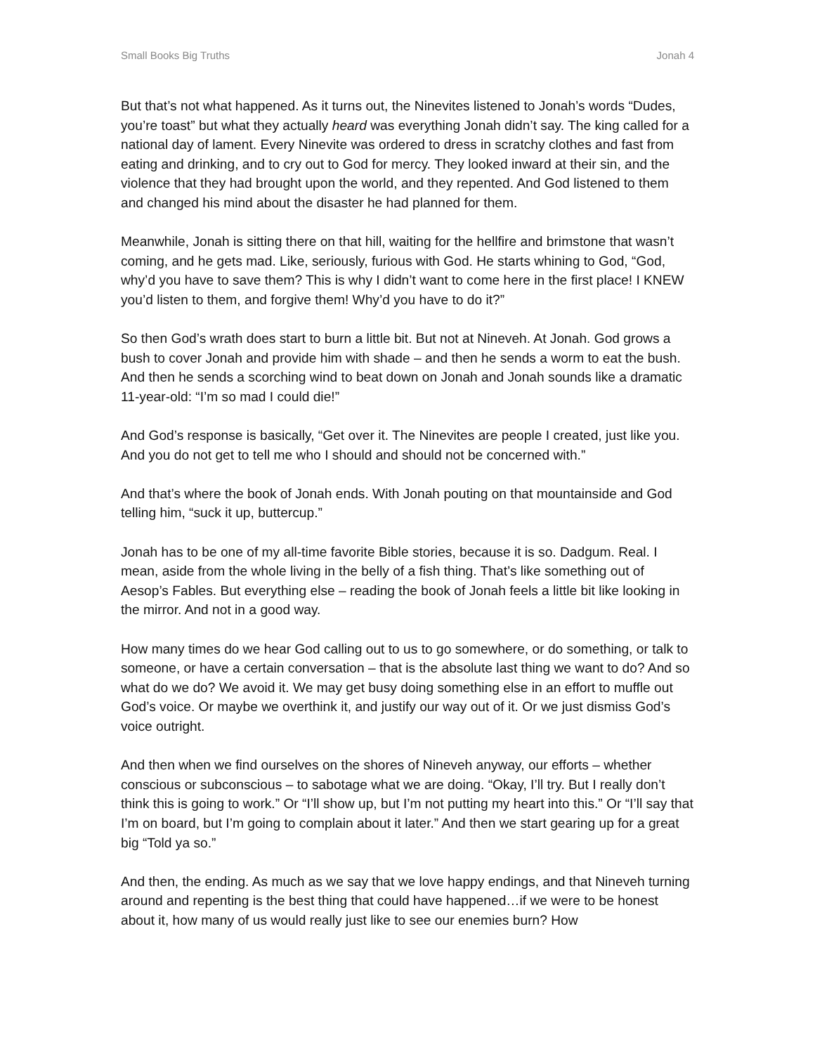Small Books Big Truths Jonah 4
But that’s not what happened. As it turns out, the Ninevites listened to Jonah’s words “Dudes, you’re toast” but what they actually heard was everything Jonah didn’t say. The king called for a national day of lament. Every Ninevite was ordered to dress in scratchy clothes and fast from eating and drinking, and to cry out to God for mercy. They looked inward at their sin, and the violence that they had brought upon the world, and they repented. And God listened to them and changed his mind about the disaster he had planned for them.
Meanwhile, Jonah is sitting there on that hill, waiting for the hellfire and brimstone that wasn’t coming, and he gets mad. Like, seriously, furious with God. He starts whining to God, “God, why’d you have to save them? This is why I didn’t want to come here in the first place! I KNEW you’d listen to them, and forgive them! Why’d you have to do it?”
So then God’s wrath does start to burn a little bit. But not at Nineveh. At Jonah. God grows a bush to cover Jonah and provide him with shade – and then he sends a worm to eat the bush. And then he sends a scorching wind to beat down on Jonah and Jonah sounds like a dramatic 11-year-old: “I’m so mad I could die!”
And God’s response is basically, “Get over it. The Ninevites are people I created, just like you. And you do not get to tell me who I should and should not be concerned with.”
And that’s where the book of Jonah ends. With Jonah pouting on that mountainside and God telling him, “suck it up, buttercup.”
Jonah has to be one of my all-time favorite Bible stories, because it is so. Dadgum. Real. I mean, aside from the whole living in the belly of a fish thing. That’s like something out of Aesop’s Fables. But everything else – reading the book of Jonah feels a little bit like looking in the mirror. And not in a good way.
How many times do we hear God calling out to us to go somewhere, or do something, or talk to someone, or have a certain conversation – that is the absolute last thing we want to do? And so what do we do? We avoid it. We may get busy doing something else in an effort to muffle out God’s voice. Or maybe we overthink it, and justify our way out of it. Or we just dismiss God’s voice outright.
And then when we find ourselves on the shores of Nineveh anyway, our efforts – whether conscious or subconscious – to sabotage what we are doing. “Okay, I’ll try. But I really don’t think this is going to work.” Or “I’ll show up, but I’m not putting my heart into this.” Or “I’ll say that I’m on board, but I’m going to complain about it later.” And then we start gearing up for a great big “Told ya so.”
And then, the ending. As much as we say that we love happy endings, and that Nineveh turning around and repenting is the best thing that could have happened…if we were to be honest about it, how many of us would really just like to see our enemies burn? How